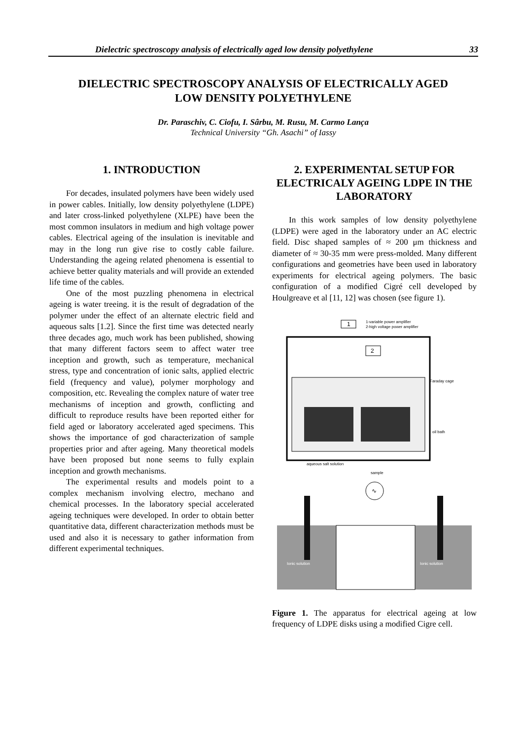Dielectric spectroscopy analysis of electrically aged low density polyethylene 33
DIELECTRIC SPECTROSCOPY ANALYSIS OF ELECTRICALLY AGED
LOW DENSITY POLYETHYLENE
Dr. Paraschiv, C. Ciofu, I. Sârbu, M. Rusu, M. Carmo Lança
Technical University “Gh. Asachi” of Iassy
1. INTRODUCTION
For decades, insulated polymers have been widely used in power cables. Initially, low density polyethylene (LDPE) and later cross-linked polyethylene (XLPE) have been the most common insulators in medium and high voltage power cables. Electrical ageing of the insulation is inevitable and may in the long run give rise to costly cable failure. Understanding the ageing related phenomena is essential to achieve better quality materials and will provide an extended life time of the cables.
One of the most puzzling phenomena in electrical ageing is water treeing. it is the result of degradation of the polymer under the effect of an alternate electric field and aqueous salts [1.2]. Since the first time was detected nearly three decades ago, much work has been published, showing that many different factors seem to affect water tree inception and growth, such as temperature, mechanical stress, type and concentration of ionic salts, applied electric field (frequency and value), polymer morphology and composition, etc. Revealing the complex nature of water tree mechanisms of inception and growth, conflicting and difficult to reproduce results have been reported either for field aged or laboratory accelerated aged specimens. This shows the importance of god characterization of sample properties prior and after ageing. Many theoretical models have been proposed but none seems to fully explain inception and growth mechanisms.
The experimental results and models point to a complex mechanism involving electro, mechano and chemical processes. In the laboratory special accelerated ageing techniques were developed. In order to obtain better quantitative data, different characterization methods must be used and also it is necessary to gather information from different experimental techniques.
2. EXPERIMENTAL SETUP FOR ELECTRICALY AGEING LDPE IN THE LABORATORY
In this work samples of low density polyethylene (LDPE) were aged in the laboratory under an AC electric field. Disc shaped samples of ≈ 200 μm thickness and diameter of ≈ 30-35 mm were press-molded. Many different configurations and geometries have been used in laboratory experiments for electrical ageing polymers. The basic configuration of a modified Cigré cell developed by Houlgreave et al [11, 12] was chosen (see figure 1).
1-variable power amplifier
2-high voltage power amplifier
1
2
Faraday cage
oil bath
aqueous salt solution
sample
∿
Ionic solution
Ionic solution
Figure 1. The apparatus for electrical ageing at low frequency of LDPE disks using a modified Cigre cell.